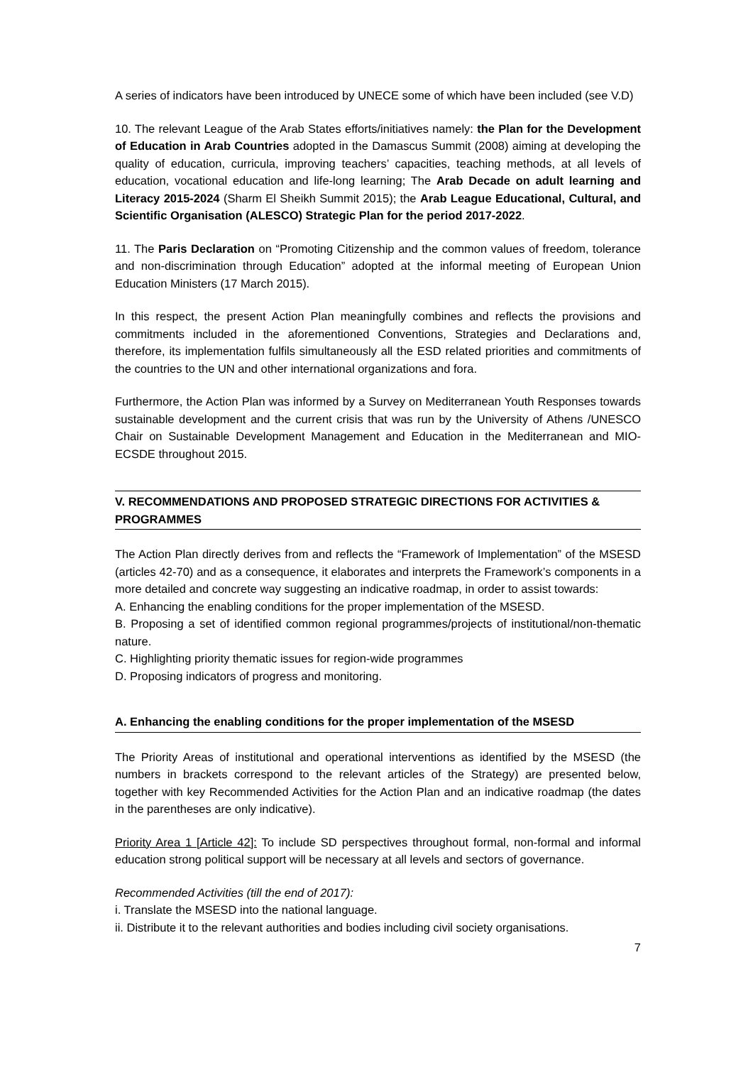A series of indicators have been introduced by UNECE some of which have been included (see V.D)
10. The relevant League of the Arab States efforts/initiatives namely: the Plan for the Development of Education in Arab Countries adopted in the Damascus Summit (2008) aiming at developing the quality of education, curricula, improving teachers’ capacities, teaching methods, at all levels of education, vocational education and life-long learning; The Arab Decade on adult learning and Literacy 2015-2024 (Sharm El Sheikh Summit 2015); the Arab League Educational, Cultural, and Scientific Organisation (ALESCO) Strategic Plan for the period 2017-2022.
11. The Paris Declaration on “Promoting Citizenship and the common values of freedom, tolerance and non-discrimination through Education” adopted at the informal meeting of European Union Education Ministers (17 March 2015).
In this respect, the present Action Plan meaningfully combines and reflects the provisions and commitments included in the aforementioned Conventions, Strategies and Declarations and, therefore, its implementation fulfils simultaneously all the ESD related priorities and commitments of the countries to the UN and other international organizations and fora.
Furthermore, the Action Plan was informed by a Survey on Mediterranean Youth Responses towards sustainable development and the current crisis that was run by the University of Athens /UNESCO Chair on Sustainable Development Management and Education in the Mediterranean and MIO-ECSDE throughout 2015.
V. RECOMMENDATIONS AND PROPOSED STRATEGIC DIRECTIONS FOR ACTIVITIES & PROGRAMMES
The Action Plan directly derives from and reflects the “Framework of Implementation” of the MSESD (articles 42-70) and as a consequence, it elaborates and interprets the Framework’s components in a more detailed and concrete way suggesting an indicative roadmap, in order to assist towards:
A. Enhancing the enabling conditions for the proper implementation of the MSESD.
B. Proposing a set of identified common regional programmes/projects of institutional/non-thematic nature.
C. Highlighting priority thematic issues for region-wide programmes
D. Proposing indicators of progress and monitoring.
A. Enhancing the enabling conditions for the proper implementation of the MSESD
The Priority Areas of institutional and operational interventions as identified by the MSESD (the numbers in brackets correspond to the relevant articles of the Strategy) are presented below, together with key Recommended Activities for the Action Plan and an indicative roadmap (the dates in the parentheses are only indicative).
Priority Area 1 [Article 42]: To include SD perspectives throughout formal, non-formal and informal education strong political support will be necessary at all levels and sectors of governance.
Recommended Activities (till the end of 2017):
i. Translate the MSESD into the national language.
ii. Distribute it to the relevant authorities and bodies including civil society organisations.
7